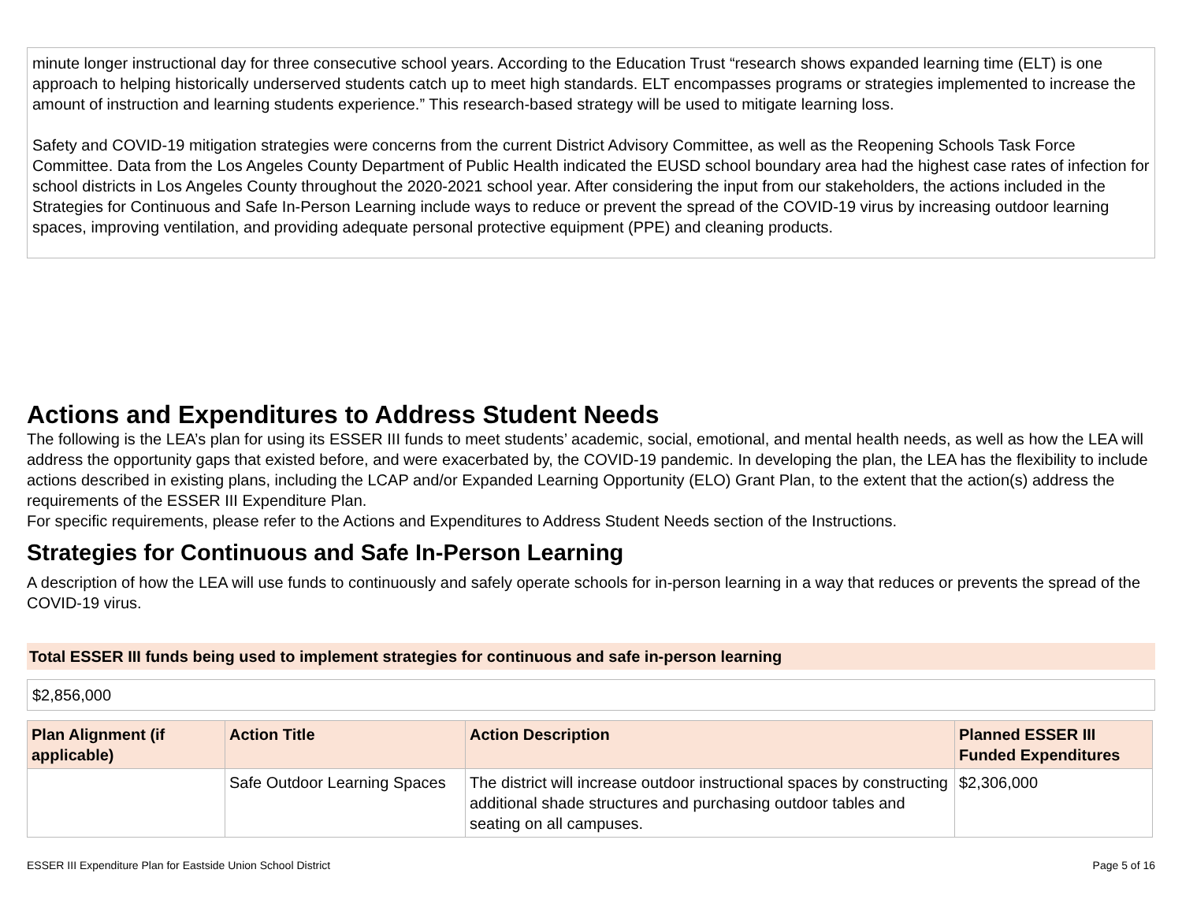minute longer instructional day for three consecutive school years. According to the Education Trust “research shows expanded learning time (ELT) is one approach to helping historically underserved students catch up to meet high standards. ELT encompasses programs or strategies implemented to increase the amount of instruction and learning students experience.” This research-based strategy will be used to mitigate learning loss.
Safety and COVID-19 mitigation strategies were concerns from the current District Advisory Committee, as well as the Reopening Schools Task Force Committee. Data from the Los Angeles County Department of Public Health indicated the EUSD school boundary area had the highest case rates of infection for school districts in Los Angeles County throughout the 2020-2021 school year. After considering the input from our stakeholders, the actions included in the Strategies for Continuous and Safe In-Person Learning include ways to reduce or prevent the spread of the COVID-19 virus by increasing outdoor learning spaces, improving ventilation, and providing adequate personal protective equipment (PPE) and cleaning products.
Actions and Expenditures to Address Student Needs
The following is the LEA’s plan for using its ESSER III funds to meet students’ academic, social, emotional, and mental health needs, as well as how the LEA will address the opportunity gaps that existed before, and were exacerbated by, the COVID-19 pandemic. In developing the plan, the LEA has the flexibility to include actions described in existing plans, including the LCAP and/or Expanded Learning Opportunity (ELO) Grant Plan, to the extent that the action(s) address the requirements of the ESSER III Expenditure Plan.
For specific requirements, please refer to the Actions and Expenditures to Address Student Needs section of the Instructions.
Strategies for Continuous and Safe In-Person Learning
A description of how the LEA will use funds to continuously and safely operate schools for in-person learning in a way that reduces or prevents the spread of the COVID-19 virus.
Total ESSER III funds being used to implement strategies for continuous and safe in-person learning
$2,856,000
| Plan Alignment (if applicable) | Action Title | Action Description | Planned ESSER III Funded Expenditures |
| --- | --- | --- | --- |
| | Safe Outdoor Learning Spaces | The district will increase outdoor instructional spaces by constructing additional shade structures and purchasing outdoor tables and seating on all campuses. | $2,306,000 |
ESSER III Expenditure Plan for Eastside Union School District Page 5 of 16